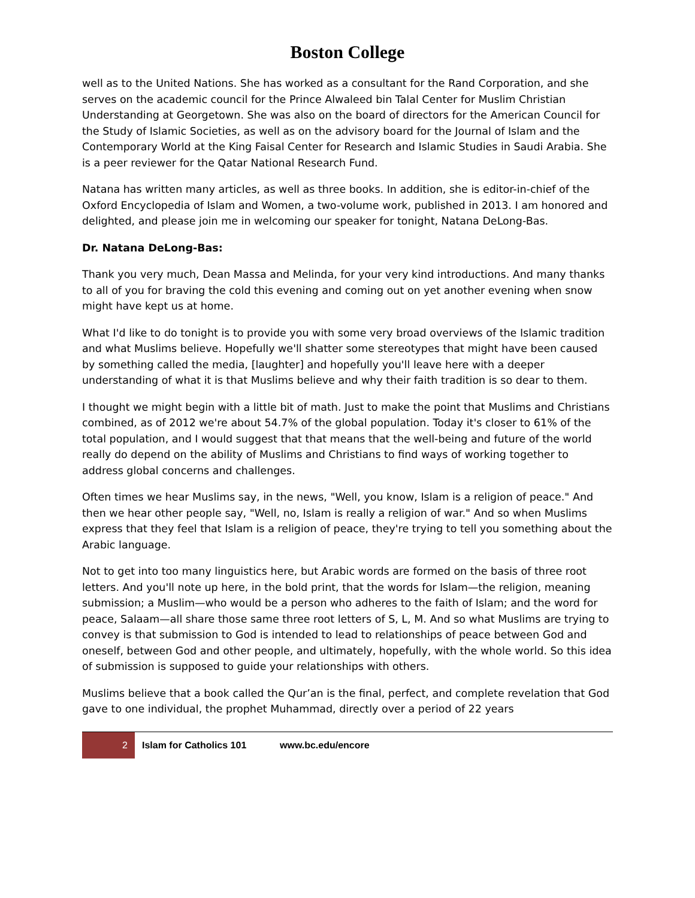Boston College
well as to the United Nations. She has worked as a consultant for the Rand Corporation, and she serves on the academic council for the Prince Alwaleed bin Talal Center for Muslim Christian Understanding at Georgetown. She was also on the board of directors for the American Council for the Study of Islamic Societies, as well as on the advisory board for the Journal of Islam and the Contemporary World at the King Faisal Center for Research and Islamic Studies in Saudi Arabia. She is a peer reviewer for the Qatar National Research Fund.
Natana has written many articles, as well as three books. In addition, she is editor-in-chief of the Oxford Encyclopedia of Islam and Women, a two-volume work, published in 2013. I am honored and delighted, and please join me in welcoming our speaker for tonight, Natana DeLong-Bas.
Dr. Natana DeLong-Bas:
Thank you very much, Dean Massa and Melinda, for your very kind introductions. And many thanks to all of you for braving the cold this evening and coming out on yet another evening when snow might have kept us at home.
What I'd like to do tonight is to provide you with some very broad overviews of the Islamic tradition and what Muslims believe. Hopefully we'll shatter some stereotypes that might have been caused by something called the media, [laughter] and hopefully you'll leave here with a deeper understanding of what it is that Muslims believe and why their faith tradition is so dear to them.
I thought we might begin with a little bit of math. Just to make the point that Muslims and Christians combined, as of 2012 we're about 54.7% of the global population. Today it's closer to 61% of the total population, and I would suggest that that means that the well-being and future of the world really do depend on the ability of Muslims and Christians to find ways of working together to address global concerns and challenges.
Often times we hear Muslims say, in the news, "Well, you know, Islam is a religion of peace." And then we hear other people say, "Well, no, Islam is really a religion of war." And so when Muslims express that they feel that Islam is a religion of peace, they're trying to tell you something about the Arabic language.
Not to get into too many linguistics here, but Arabic words are formed on the basis of three root letters. And you'll note up here, in the bold print, that the words for Islam—the religion, meaning submission; a Muslim—who would be a person who adheres to the faith of Islam; and the word for peace, Salaam—all share those same three root letters of S, L, M. And so what Muslims are trying to convey is that submission to God is intended to lead to relationships of peace between God and oneself, between God and other people, and ultimately, hopefully, with the whole world. So this idea of submission is supposed to guide your relationships with others.
Muslims believe that a book called the Qur’an is the final, perfect, and complete revelation that God gave to one individual, the prophet Muhammad, directly over a period of 22 years
2 Islam for Catholics 101 www.bc.edu/encore